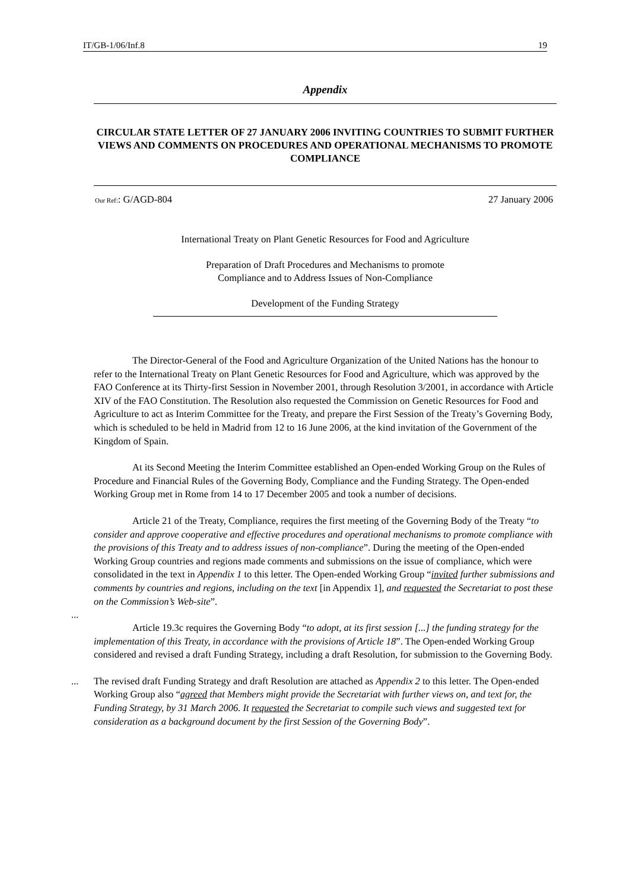IT/GB-1/06/Inf.8 19
Appendix
CIRCULAR STATE LETTER OF 27 JANUARY 2006 INVITING COUNTRIES TO SUBMIT FURTHER VIEWS AND COMMENTS ON PROCEDURES AND OPERATIONAL MECHANISMS TO PROMOTE COMPLIANCE
Our Ref:: G/AGD-804 27 January 2006
International Treaty on Plant Genetic Resources for Food and Agriculture
Preparation of Draft Procedures and Mechanisms to promote
Compliance and to Address Issues of Non-Compliance
Development of the Funding Strategy
The Director-General of the Food and Agriculture Organization of the United Nations has the honour to refer to the International Treaty on Plant Genetic Resources for Food and Agriculture, which was approved by the FAO Conference at its Thirty-first Session in November 2001, through Resolution 3/2001, in accordance with Article XIV of the FAO Constitution. The Resolution also requested the Commission on Genetic Resources for Food and Agriculture to act as Interim Committee for the Treaty, and prepare the First Session of the Treaty’s Governing Body, which is scheduled to be held in Madrid from 12 to 16 June 2006, at the kind invitation of the Government of the Kingdom of Spain.
At its Second Meeting the Interim Committee established an Open-ended Working Group on the Rules of Procedure and Financial Rules of the Governing Body, Compliance and the Funding Strategy. The Open-ended Working Group met in Rome from 14 to 17 December 2005 and took a number of decisions.
Article 21 of the Treaty, Compliance, requires the first meeting of the Governing Body of the Treaty “to consider and approve cooperative and effective procedures and operational mechanisms to promote compliance with the provisions of this Treaty and to address issues of non-compliance”. During the meeting of the Open-ended Working Group countries and regions made comments and submissions on the issue of compliance, which were consolidated in the text
...
in Appendix 1 to this letter. The Open-ended Working Group “invited further submissions and comments by countries and regions, including on the text [in Appendix 1], and requested the Secretariat to post these on the Commission’s Web-site”.
Article 19.3c requires the Governing Body “to adopt, at its first session [...] the funding strategy for the implementation of this Treaty, in accordance with the provisions of Article 18”. The Open-ended Working Group considered and revised a draft Funding Strategy, including a draft Resolution, for submission to the Governing Body.
... The revised draft Funding Strategy and draft Resolution are attached as Appendix 2 to this letter. The Open-ended Working Group also “agreed that Members might provide the Secretariat with further views on, and text for, the Funding Strategy, by 31 March 2006. It requested the Secretariat to compile such views and suggested text for consideration as a background document by the first Session of the Governing Body”.